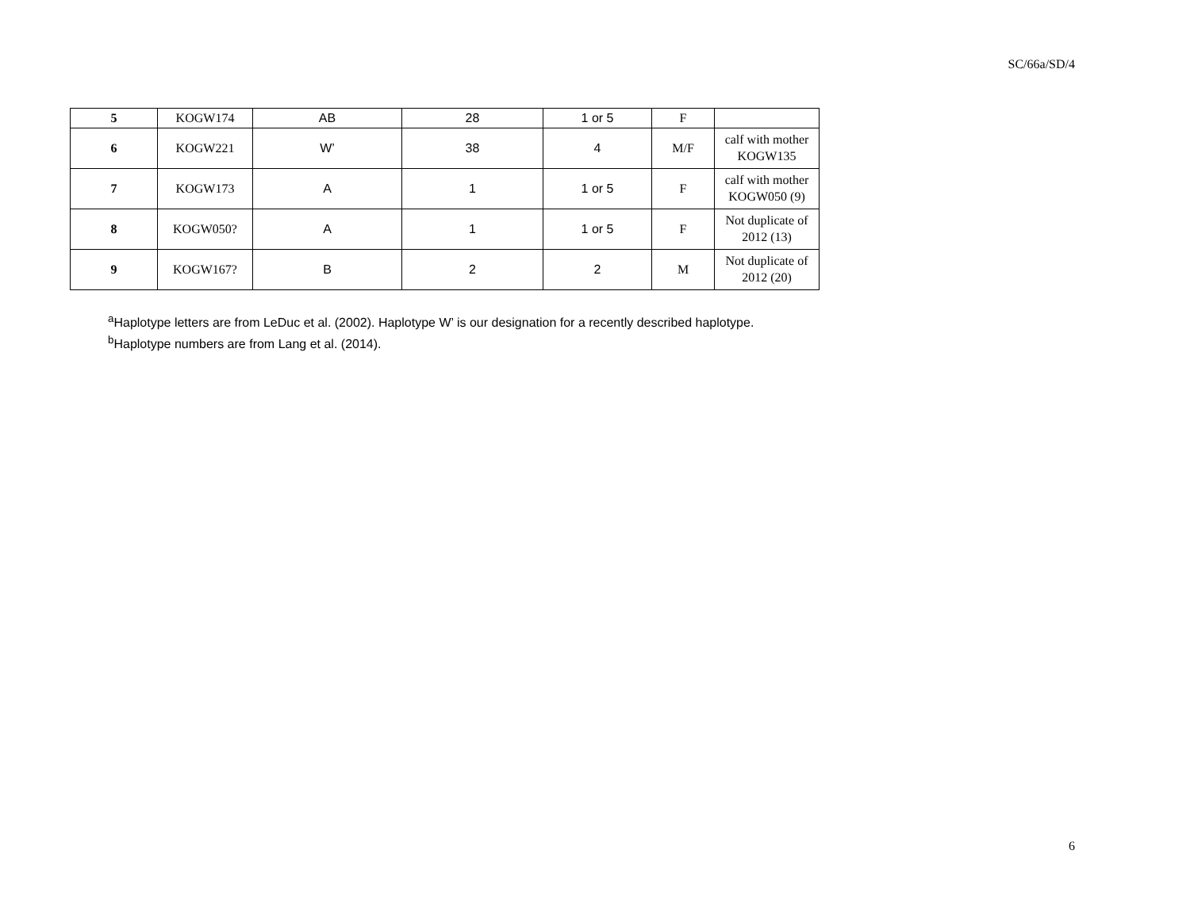SC/66a/SD/4
| 5 | KOGW174 | AB | 28 | 1 or 5 | F | |
| 6 | KOGW221 | W’ | 38 | 4 | M/F | calf with mother KOGW135 |
| 7 | KOGW173 | A | 1 | 1 or 5 | F | calf with mother KOGW050 (9) |
| 8 | KOGW050? | A | 1 | 1 or 5 | F | Not duplicate of 2012 (13) |
| 9 | KOGW167? | B | 2 | 2 | M | Not duplicate of 2012 (20) |
<sup>a</sup> Haplotype letters are from LeDuc et al. (2002). Haplotype W’ is our designation for a recently described haplotype.
<sup>b</sup> Haplotype numbers are from Lang et al. (2014).
6